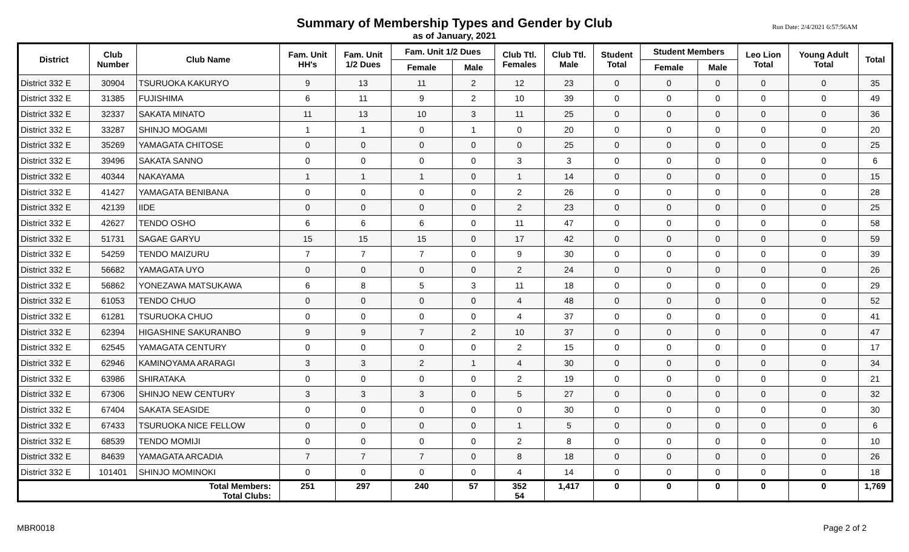Summary of Membership Types and Gender by Club
as of January, 2021
Run Date: 2/4/2021 6:57:56AM
| District | Club Number | Club Name | Fam. Unit HH's | Fam. Unit 1/2 Dues | Fam. Unit 1/2 Dues | | Club Ttl. Females | Club Ttl. Male | Student Total | Student Members | | Leo Lion Total | Young Adult Total | Total |
| --- | --- | --- | --- | --- | --- | --- | --- | --- | --- | --- | --- | --- | --- | --- |
| | | | | | Female | Male | | | | Female | Male | | | |
| District 332 E | 30904 | TSURUOKA KAKURYO | 9 | 13 | 11 | 2 | 12 | 23 | 0 | 0 | 0 | 0 | 0 | 35 |
| District 332 E | 31385 | FUJISHIMA | 6 | 11 | 9 | 2 | 10 | 39 | 0 | 0 | 0 | 0 | 0 | 49 |
| District 332 E | 32337 | SAKATA MINATO | 11 | 13 | 10 | 3 | 11 | 25 | 0 | 0 | 0 | 0 | 0 | 36 |
| District 332 E | 33287 | SHINJO MOGAMI | 1 | 1 | 0 | 1 | 0 | 20 | 0 | 0 | 0 | 0 | 0 | 20 |
| District 332 E | 35269 | YAMAGATA CHITOSE | 0 | 0 | 0 | 0 | 0 | 25 | 0 | 0 | 0 | 0 | 0 | 25 |
| District 332 E | 39496 | SAKATA SANNO | 0 | 0 | 0 | 0 | 3 | 3 | 0 | 0 | 0 | 0 | 0 | 6 |
| District 332 E | 40344 | NAKAYAMA | 1 | 1 | 1 | 0 | 1 | 14 | 0 | 0 | 0 | 0 | 0 | 15 |
| District 332 E | 41427 | YAMAGATA BENIBANA | 0 | 0 | 0 | 0 | 2 | 26 | 0 | 0 | 0 | 0 | 0 | 28 |
| District 332 E | 42139 | IIDE | 0 | 0 | 0 | 0 | 2 | 23 | 0 | 0 | 0 | 0 | 0 | 25 |
| District 332 E | 42627 | TENDO OSHO | 6 | 6 | 6 | 0 | 11 | 47 | 0 | 0 | 0 | 0 | 0 | 58 |
| District 332 E | 51731 | SAGAE GARYU | 15 | 15 | 15 | 0 | 17 | 42 | 0 | 0 | 0 | 0 | 0 | 59 |
| District 332 E | 54259 | TENDO MAIZURU | 7 | 7 | 7 | 0 | 9 | 30 | 0 | 0 | 0 | 0 | 0 | 39 |
| District 332 E | 56682 | YAMAGATA UYO | 0 | 0 | 0 | 0 | 2 | 24 | 0 | 0 | 0 | 0 | 0 | 26 |
| District 332 E | 56862 | YONEZAWA MATSUKAWA | 6 | 8 | 5 | 3 | 11 | 18 | 0 | 0 | 0 | 0 | 0 | 29 |
| District 332 E | 61053 | TENDO CHUO | 0 | 0 | 0 | 0 | 4 | 48 | 0 | 0 | 0 | 0 | 0 | 52 |
| District 332 E | 61281 | TSURUOKA CHUO | 0 | 0 | 0 | 0 | 4 | 37 | 0 | 0 | 0 | 0 | 0 | 41 |
| District 332 E | 62394 | HIGASHINE SAKURANBO | 9 | 9 | 7 | 2 | 10 | 37 | 0 | 0 | 0 | 0 | 0 | 47 |
| District 332 E | 62545 | YAMAGATA CENTURY | 0 | 0 | 0 | 0 | 2 | 15 | 0 | 0 | 0 | 0 | 0 | 17 |
| District 332 E | 62946 | KAMINOYAMA ARARAGI | 3 | 3 | 2 | 1 | 4 | 30 | 0 | 0 | 0 | 0 | 0 | 34 |
| District 332 E | 63986 | SHIRATAKA | 0 | 0 | 0 | 0 | 2 | 19 | 0 | 0 | 0 | 0 | 0 | 21 |
| District 332 E | 67306 | SHINJO NEW CENTURY | 3 | 3 | 3 | 0 | 5 | 27 | 0 | 0 | 0 | 0 | 0 | 32 |
| District 332 E | 67404 | SAKATA SEASIDE | 0 | 0 | 0 | 0 | 0 | 30 | 0 | 0 | 0 | 0 | 0 | 30 |
| District 332 E | 67433 | TSURUOKA NICE FELLOW | 0 | 0 | 0 | 0 | 1 | 5 | 0 | 0 | 0 | 0 | 0 | 6 |
| District 332 E | 68539 | TENDO MOMIJI | 0 | 0 | 0 | 0 | 2 | 8 | 0 | 0 | 0 | 0 | 0 | 10 |
| District 332 E | 84639 | YAMAGATA ARCADIA | 7 | 7 | 7 | 0 | 8 | 18 | 0 | 0 | 0 | 0 | 0 | 26 |
| District 332 E | 101401 | SHINJO MOMINOKI | 0 | 0 | 0 | 0 | 4 | 14 | 0 | 0 | 0 | 0 | 0 | 18 |
| Total Members: Total Clubs: | | | 251 | 297 | 240 | 57 | 352 54 | 1,417 | 0 | 0 | 0 | 0 | 0 | 1,769 |
MBR0018 Page 2 of 2